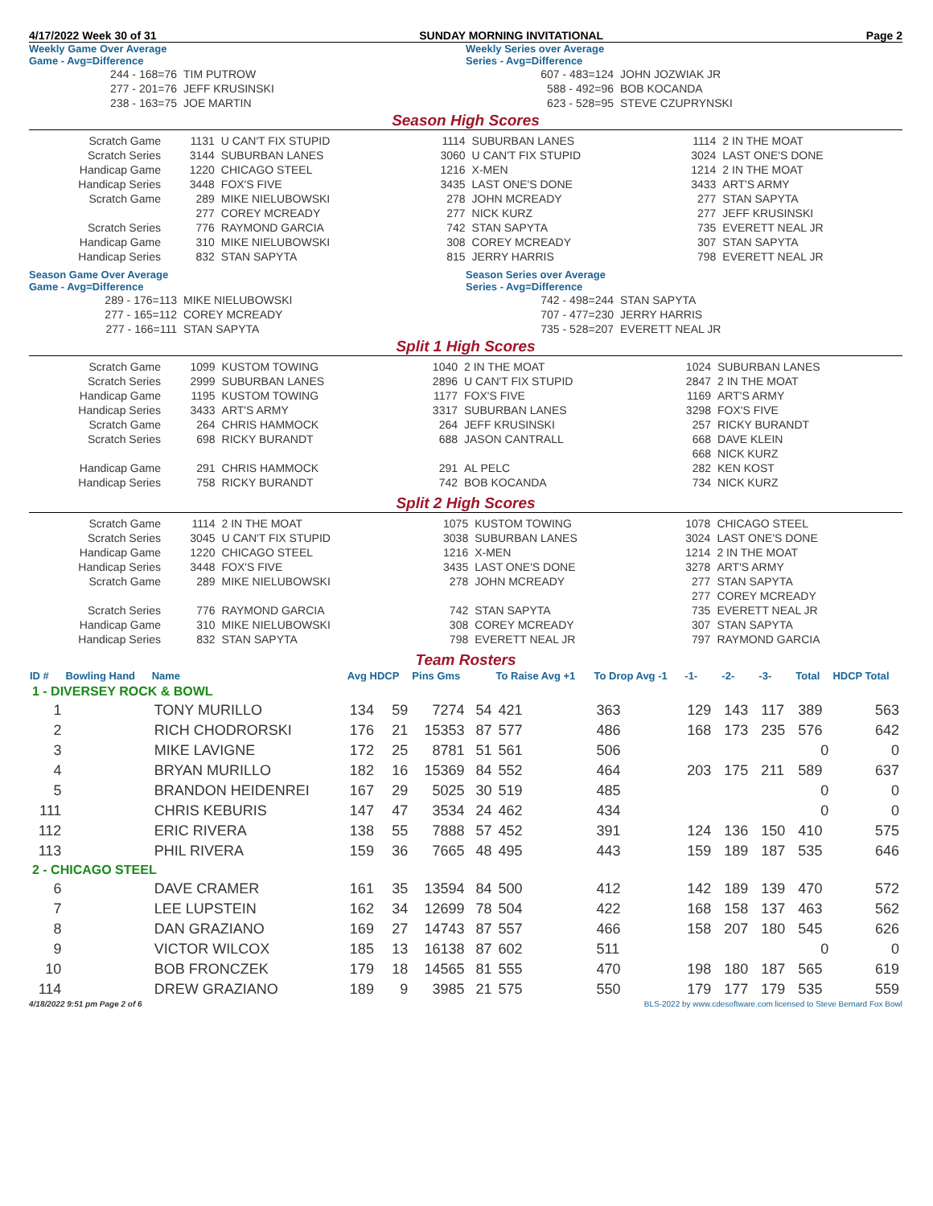4/17/2022 Week 30 of 31 SUNDAY MORNING INVITATIONAL Page 2
Weekly Game Over Average
Game - Avg=Difference
| 244 - 168=76 | TIM PUTROW |
| 277 - 201=76 | JEFF KRUSINSKI |
| 238 - 163=75 | JOE MARTIN |
Weekly Series over Average
Series - Avg=Difference
| 607 - 483=124 | JOHN JOZWIAK JR |
| 588 - 492=96 | BOB KOCANDA |
| 623 - 528=95 | STEVE CZUPRYNSKI |
Season High Scores
| Scratch Game | 1131 | U CAN'T FIX STUPID | 1114 | SUBURBAN LANES | 1114 | 2 IN THE MOAT |
| Scratch Series | 3144 | SUBURBAN LANES | 3060 | U CAN'T FIX STUPID | 3024 | LAST ONE'S DONE |
| Handicap Game | 1220 | CHICAGO STEEL | 1216 | X-MEN | 1214 | 2 IN THE MOAT |
| Handicap Series | 3448 | FOX'S FIVE | 3435 | LAST ONE'S DONE | 3433 | ART'S ARMY |
| Scratch Game | 289 | MIKE NIELUBOWSKI | 278 | JOHN MCREADY | 277 | STAN SAPYTA |
| | 277 | COREY MCREADY | 277 | NICK KURZ | 277 | JEFF KRUSINSKI |
| Scratch Series | 776 | RAYMOND GARCIA | 742 | STAN SAPYTA | 735 | EVERETT NEAL JR |
| Handicap Game | 310 | MIKE NIELUBOWSKI | 308 | COREY MCREADY | 307 | STAN SAPYTA |
| Handicap Series | 832 | STAN SAPYTA | 815 | JERRY HARRIS | 798 | EVERETT NEAL JR |
Season Game Over Average
Game - Avg=Difference
| 289 - 176=113 | MIKE NIELUBOWSKI |
| 277 - 165=112 | COREY MCREADY |
| 277 - 166=111 | STAN SAPYTA |
Season Series over Average
Series - Avg=Difference
| 742 - 498=244 | STAN SAPYTA |
| 707 - 477=230 | JERRY HARRIS |
| 735 - 528=207 | EVERETT NEAL JR |
Split 1 High Scores
| Scratch Game | 1099 | KUSTOM TOWING | 1040 | 2 IN THE MOAT | 1024 | SUBURBAN LANES |
| Scratch Series | 2999 | SUBURBAN LANES | 2896 | U CAN'T FIX STUPID | 2847 | 2 IN THE MOAT |
| Handicap Game | 1195 | KUSTOM TOWING | 1177 | FOX'S FIVE | 1169 | ART'S ARMY |
| Handicap Series | 3433 | ART'S ARMY | 3317 | SUBURBAN LANES | 3298 | FOX'S FIVE |
| Scratch Game | 264 | CHRIS HAMMOCK | 264 | JEFF KRUSINSKI | 257 | RICKY BURANDT |
| Scratch Series | 698 | RICKY BURANDT | 688 | JASON CANTRALL | 668 | DAVE KLEIN |
| | | | | | 668 | NICK KURZ |
| Handicap Game | 291 | CHRIS HAMMOCK | 291 | AL PELC | 282 | KEN KOST |
| Handicap Series | 758 | RICKY BURANDT | 742 | BOB KOCANDA | 734 | NICK KURZ |
Split 2 High Scores
| Scratch Game | 1114 | 2 IN THE MOAT | 1075 | KUSTOM TOWING | 1078 | CHICAGO STEEL |
| Scratch Series | 3045 | U CAN'T FIX STUPID | 3038 | SUBURBAN LANES | 3024 | LAST ONE'S DONE |
| Handicap Game | 1220 | CHICAGO STEEL | 1216 | X-MEN | 1214 | 2 IN THE MOAT |
| Handicap Series | 3448 | FOX'S FIVE | 3435 | LAST ONE'S DONE | 3278 | ART'S ARMY |
| Scratch Game | 289 | MIKE NIELUBOWSKI | 278 | JOHN MCREADY | 277 | STAN SAPYTA |
| | | | | | 277 | COREY MCREADY |
| Scratch Series | 776 | RAYMOND GARCIA | 742 | STAN SAPYTA | 735 | EVERETT NEAL JR |
| Handicap Game | 310 | MIKE NIELUBOWSKI | 308 | COREY MCREADY | 307 | STAN SAPYTA |
| Handicap Series | 832 | STAN SAPYTA | 798 | EVERETT NEAL JR | 797 | RAYMOND GARCIA |
Team Rosters
| ID # | Bowling Hand | Name | Avg HDCP | | Pins Gms | | To Raise Avg +1 | To Drop Avg -1 | -1- | -2- | -3- | Total | HDCP Total |
| --- | --- | --- | --- | --- | --- | --- | --- | --- | --- | --- | --- | --- | --- |
| 1 - DIVERSEY ROCK & BOWL | | | | | | | | | | | | | |
| 1 | | TONY MURILLO | 134 | 59 | 7274 | 54 | 421 | 363 | 129 | 143 | 117 | 389 | 563 |
| 2 | | RICH CHODRORSKI | 176 | 21 | 15353 | 87 | 577 | 486 | 168 | 173 | 235 | 576 | 642 |
| 3 | | MIKE LAVIGNE | 172 | 25 | 8781 | 51 | 561 | 506 | | | | 0 | 0 |
| 4 | | BRYAN MURILLO | 182 | 16 | 15369 | 84 | 552 | 464 | 203 | 175 | 211 | 589 | 637 |
| 5 | | BRANDON HEIDENREI | 167 | 29 | 5025 | 30 | 519 | 485 | | | | 0 | 0 |
| 111 | | CHRIS KEBURIS | 147 | 47 | 3534 | 24 | 462 | 434 | | | | 0 | 0 |
| 112 | | ERIC RIVERA | 138 | 55 | 7888 | 57 | 452 | 391 | 124 | 136 | 150 | 410 | 575 |
| 113 | | PHIL RIVERA | 159 | 36 | 7665 | 48 | 495 | 443 | 159 | 189 | 187 | 535 | 646 |
| 2 - CHICAGO STEEL | | | | | | | | | | | | | |
| 6 | | DAVE CRAMER | 161 | 35 | 13594 | 84 | 500 | 412 | 142 | 189 | 139 | 470 | 572 |
| 7 | | LEE LUPSTEIN | 162 | 34 | 12699 | 78 | 504 | 422 | 168 | 158 | 137 | 463 | 562 |
| 8 | | DAN GRAZIANO | 169 | 27 | 14743 | 87 | 557 | 466 | 158 | 207 | 180 | 545 | 626 |
| 9 | | VICTOR WILCOX | 185 | 13 | 16138 | 87 | 602 | 511 | | | | 0 | 0 |
| 10 | | BOB FRONCZEK | 179 | 18 | 14565 | 81 | 555 | 470 | 198 | 180 | 187 | 565 | 619 |
| 114 | | DREW GRAZIANO | 189 | 9 | 3985 | 21 | 575 | 550 | 179 | 177 | 179 | 535 | 559 |
4/18/2022 9:51 pm Page 2 of 6 BLS-2022 by www.cdesoftware.com licensed to Steve Bernard Fox Bowl